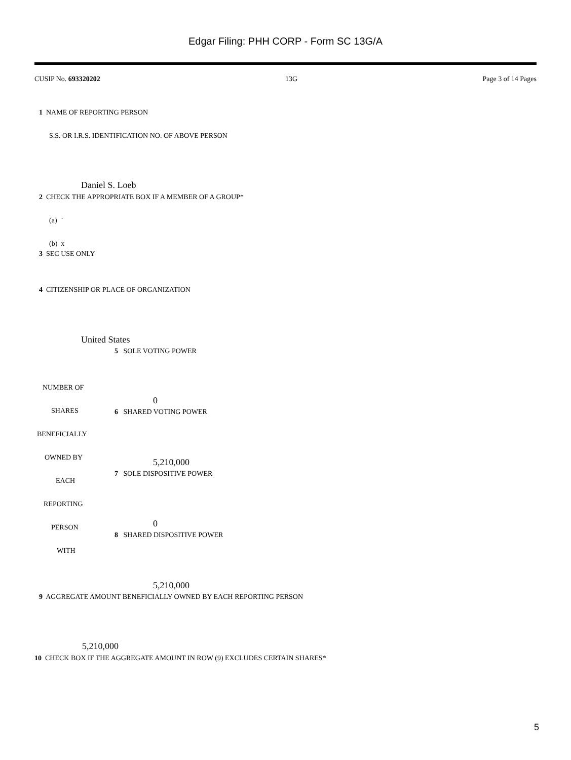Edgar Filing: PHH CORP - Form SC 13G/A
CUSIP No. 693320202 13G Page 3 of 14 Pages
1 NAME OF REPORTING PERSON
S.S. OR I.R.S. IDENTIFICATION NO. OF ABOVE PERSON
Daniel S. Loeb
2 CHECK THE APPROPRIATE BOX IF A MEMBER OF A GROUP*
(a) ¨
(b) x
3 SEC USE ONLY
4 CITIZENSHIP OR PLACE OF ORGANIZATION
United States
5 SOLE VOTING POWER
NUMBER OF
0
SHARES 6 SHARED VOTING POWER
BENEFICIALLY
OWNED BY 5,210,000
7 SOLE DISPOSITIVE POWER
EACH
REPORTING
0
PERSON
8 SHARED DISPOSITIVE POWER
WITH
5,210,000
9 AGGREGATE AMOUNT BENEFICIALLY OWNED BY EACH REPORTING PERSON
5,210,000
10 CHECK BOX IF THE AGGREGATE AMOUNT IN ROW (9) EXCLUDES CERTAIN SHARES*
5